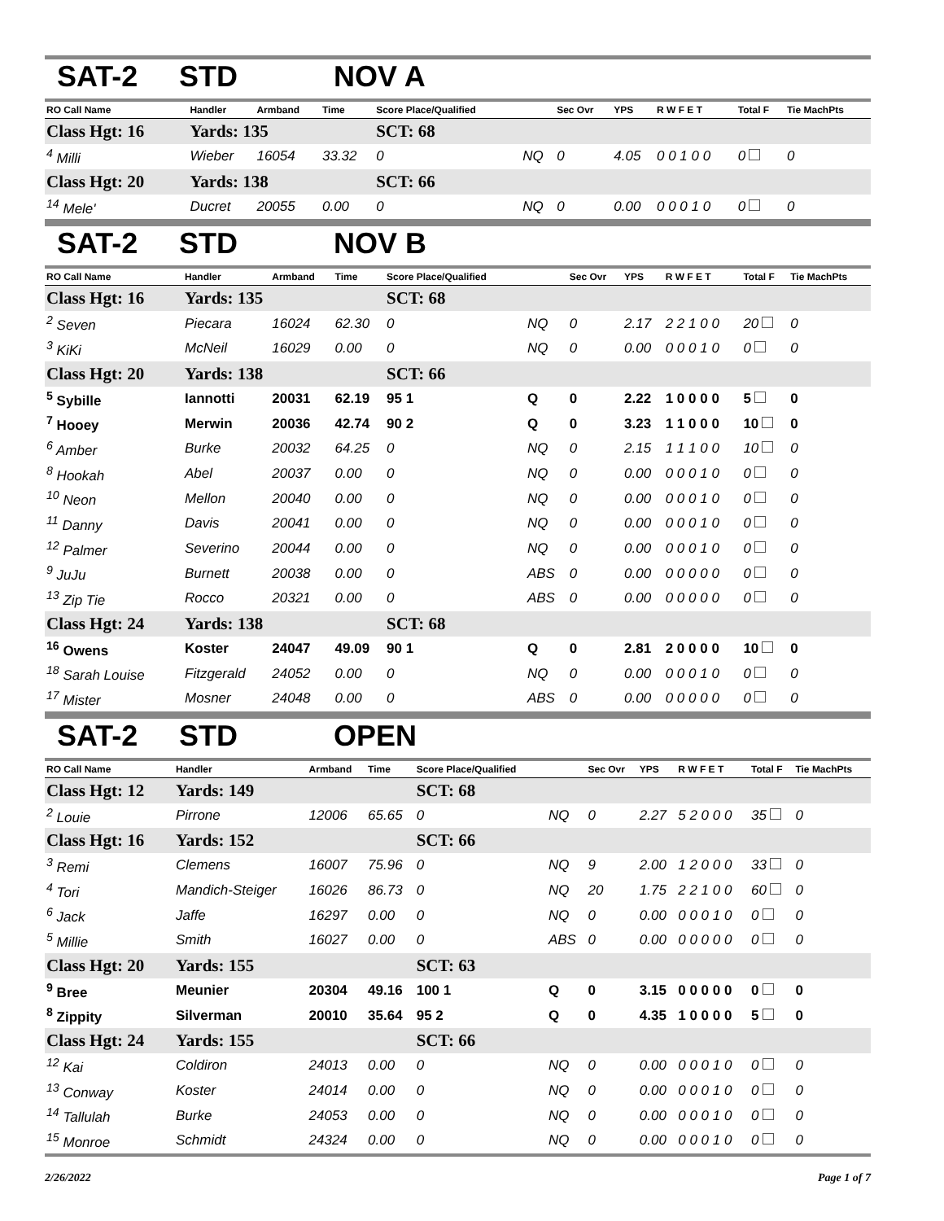SAT-2 STD NOV A
| RO Call Name | Handler | Armband | Time | Score Place/Qualified | | Sec Ovr | YPS | R W F E T | Total F | Tie MachPts |
| --- | --- | --- | --- | --- | --- | --- | --- | --- | --- | --- |
| Class Hgt: 16 | Yards: 135 | | | SCT: 68 | | | | | | |
| <sup>4</sup> Milli | Wieber | 16054 | 33.32 | 0 | NQ | 0 | 4.05 | 0 0 1 0 0 | 0 | 0 |
| Class Hgt: 20 | Yards: 138 | | | SCT: 66 | | | | | | |
| <sup>14</sup> Mele' | Ducret | 20055 | 0.00 | 0 | NQ | 0 | 0.00 | 0 0 0 1 0 | 0 | 0 |
SAT-2 STD NOV B
| RO Call Name | Handler | Armband | Time | Score Place/Qualified | | Sec Ovr | YPS | R W F E T | Total F | Tie MachPts |
| --- | --- | --- | --- | --- | --- | --- | --- | --- | --- | --- |
| Class Hgt: 16 | Yards: 135 | | | SCT: 68 | | | | | | |
| <sup>2</sup> Seven | Piecara | 16024 | 62.30 | 0 | NQ | 0 | 2.17 | 2 2 1 0 0 | 20 | 0 |
| <sup>3</sup> KiKi | McNeil | 16029 | 0.00 | 0 | NQ | 0 | 0.00 | 0 0 0 1 0 | 0 | 0 |
| Class Hgt: 20 | Yards: 138 | | | SCT: 66 | | | | | | |
| <sup>5</sup> Sybille | Iannotti | 20031 | 62.19 | 95 1 | Q | 0 | 2.22 | 1 0 0 0 0 | 5 | 0 |
| <sup>7</sup> Hooey | Merwin | 20036 | 42.74 | 90 2 | Q | 0 | 3.23 | 1 1 0 0 0 | 10 | 0 |
| <sup>6</sup> Amber | Burke | 20032 | 64.25 | 0 | NQ | 0 | 2.15 | 1 1 1 0 0 | 10 | 0 |
| <sup>8</sup> Hookah | Abel | 20037 | 0.00 | 0 | NQ | 0 | 0.00 | 0 0 0 1 0 | 0 | 0 |
| <sup>10</sup> Neon | Mellon | 20040 | 0.00 | 0 | NQ | 0 | 0.00 | 0 0 0 1 0 | 0 | 0 |
| <sup>11</sup> Danny | Davis | 20041 | 0.00 | 0 | NQ | 0 | 0.00 | 0 0 0 1 0 | 0 | 0 |
| <sup>12</sup> Palmer | Severino | 20044 | 0.00 | 0 | NQ | 0 | 0.00 | 0 0 0 1 0 | 0 | 0 |
| <sup>9</sup> JuJu | Burnett | 20038 | 0.00 | 0 | ABS | 0 | 0.00 | 0 0 0 0 0 | 0 | 0 |
| <sup>13</sup> Zip Tie | Rocco | 20321 | 0.00 | 0 | ABS | 0 | 0.00 | 0 0 0 0 0 | 0 | 0 |
| Class Hgt: 24 | Yards: 138 | | | SCT: 68 | | | | | | |
| <sup>16</sup> Owens | Koster | 24047 | 49.09 | 90 1 | Q | 0 | 2.81 | 2 0 0 0 0 | 10 | 0 |
| <sup>18</sup> Sarah Louise | Fitzgerald | 24052 | 0.00 | 0 | NQ | 0 | 0.00 | 0 0 0 1 0 | 0 | 0 |
| <sup>17</sup> Mister | Mosner | 24048 | 0.00 | 0 | ABS | 0 | 0.00 | 0 0 0 0 0 | 0 | 0 |
SAT-2 STD OPEN
| RO Call Name | Handler | Armband | Time | Score Place/Qualified | | Sec Ovr | YPS | R W F E T | Total F | Tie MachPts |
| --- | --- | --- | --- | --- | --- | --- | --- | --- | --- | --- |
| Class Hgt: 12 | Yards: 149 | | | SCT: 68 | | | | | | |
| <sup>2</sup> Louie | Pirrone | 12006 | 65.65 | 0 | NQ | 0 | 2.27 | 5 2 0 0 0 | 35 | 0 |
| Class Hgt: 16 | Yards: 152 | | | SCT: 66 | | | | | | |
| <sup>3</sup> Remi | Clemens | 16007 | 75.96 | 0 | NQ | 9 | 2.00 | 1 2 0 0 0 | 33 | 0 |
| <sup>4</sup> Tori | Mandich-Steiger | 16026 | 86.73 | 0 | NQ | 20 | 1.75 | 2 2 1 0 0 | 60 | 0 |
| <sup>6</sup> Jack | Jaffe | 16297 | 0.00 | 0 | NQ | 0 | 0.00 | 0 0 0 1 0 | 0 | 0 |
| <sup>5</sup> Millie | Smith | 16027 | 0.00 | 0 | ABS | 0 | 0.00 | 0 0 0 0 0 | 0 | 0 |
| Class Hgt: 20 | Yards: 155 | | | SCT: 63 | | | | | | |
| <sup>9</sup> Bree | Meunier | 20304 | 49.16 | 100 1 | Q | 0 | 3.15 | 0 0 0 0 0 | 0 | 0 |
| <sup>8</sup> Zippity | Silverman | 20010 | 35.64 | 95 2 | Q | 0 | 4.35 | 1 0 0 0 0 | 5 | 0 |
| Class Hgt: 24 | Yards: 155 | | | SCT: 66 | | | | | | |
| <sup>12</sup> Kai | Coldiron | 24013 | 0.00 | 0 | NQ | 0 | 0.00 | 0 0 0 1 0 | 0 | 0 |
| <sup>13</sup> Conway | Koster | 24014 | 0.00 | 0 | NQ | 0 | 0.00 | 0 0 0 1 0 | 0 | 0 |
| <sup>14</sup> Tallulah | Burke | 24053 | 0.00 | 0 | NQ | 0 | 0.00 | 0 0 0 1 0 | 0 | 0 |
| <sup>15</sup> Monroe | Schmidt | 24324 | 0.00 | 0 | NQ | 0 | 0.00 | 0 0 0 1 0 | 0 | 0 |
2/26/2022 Page 1 of 7